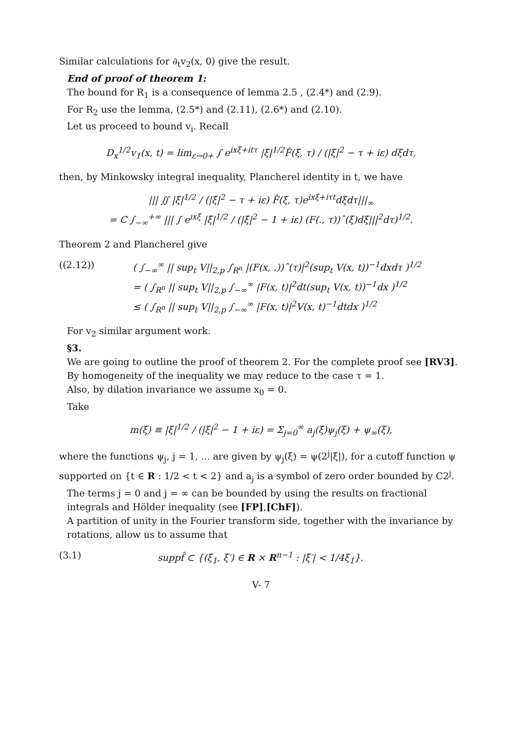Similar calculations for ∂<sub>t</sub>v<sub>2</sub>(x, 0) give the result.
End of proof of theorem 1:
The bound for R<sub>1</sub> is a consequence of lemma 2.5 , (2.4*) and (2.9).
For R<sub>2</sub> use the lemma, (2.5*) and (2.11), (2.6*) and (2.10).
Let us proceed to bound v<sub>i</sub>. Recall
D<sub>x</sub><sup>1/2</sup>v<sub>1</sub>(x, t) = lim<sub>ε→0+</sub> ∫ e<sup>ixξ+itτ</sup> |ξ|<sup>1/2</sup>F̂(ξ, τ) / (|ξ|<sup>2</sup> − τ + iε) dξdτ,
then, by Minkowsky integral inequality, Plancherel identity in t, we have
||| ∬ |ξ|<sup>1/2</sup> / (|ξ|<sup>2</sup> − τ + iε) F̂(ξ, τ)e<sup>ixξ+iτt</sup>dξdτ|||<sub>∞</sub>
= C ∫<sub>−∞</sub><sup>+∞</sup> ||| ∫ e<sup>ixξ</sup> |ξ|<sup>1/2</sup> / (|ξ|<sup>2</sup> − 1 + iε) (F(., τ))ˆ(ξ)dξ|||<sup>2</sup>dτ)<sup>1/2</sup>.
Theorem 2 and Plancherel give
((2.12)) ( ∫<sub>−∞</sub><sup>∞</sup> || sup<sub>t</sub> V||<sub>2,p</sub> ∫<sub>R<sup>n</sup></sub> |(F(x, .))ˆ(τ)|<sup>2</sup>(sup<sub>t</sub> V(x, t))<sup>−1</sup>dxdτ )<sup>1/2</sup>
= ( ∫<sub>R<sup>n</sup></sub> || sup<sub>t</sub> V||<sub>2,p</sub> ∫<sub>−∞</sub><sup>∞</sup> |F(x, t)|<sup>2</sup>dt(sup<sub>t</sub> V(x, t))<sup>−1</sup>dx )<sup>1/2</sup>
≤ ( ∫<sub>R<sup>n</sup></sub> || sup<sub>t</sub> V||<sub>2,p</sub> ∫<sub>−∞</sub><sup>∞</sup> |F(x, t)|<sup>2</sup>V(x, t)<sup>−1</sup>dtdx )<sup>1/2</sup>
For v<sub>2</sub> similar argument work.
§3.
We are going to outline the proof of theorem 2. For the complete proof see [RV3].
By homogeneity of the inequality we may reduce to the case τ = 1.
Also, by dilation invariance we assume x<sub>0</sub> = 0.
Take
m(ξ) ≡ |ξ|<sup>1/2</sup> / (|ξ|<sup>2</sup> − 1 + iε) = Σ<sub>j=0</sub><sup>∞</sup> a<sub>j</sub>(ξ)ψ<sub>j</sub>(ξ) + ψ<sub>∞</sub>(ξ),
where the functions ψ<sub>j</sub>, j = 1, ... are given by ψ<sub>j</sub>(ξ) = ψ(2<sup>j</sup>|ξ|), for a cutoff function ψ supported on {t ∈ R : 1/2 < t < 2} and a<sub>j</sub> is a symbol of zero order bounded by C2<sup>j</sup>.
The terms j = 0 and j = ∞ can be bounded by using the results on fractional integrals and Hölder inequality (see [FP],[ChF]).
A partition of unity in the Fourier transform side, together with the invariance by rotations, allow us to assume that
(3.1) suppf̂ ⊂ {(ξ<sub>1</sub>, ξ′) ∈ R × R<sup>n−1</sup> : |ξ′| < 1/4ξ<sub>1</sub>}.
V- 7